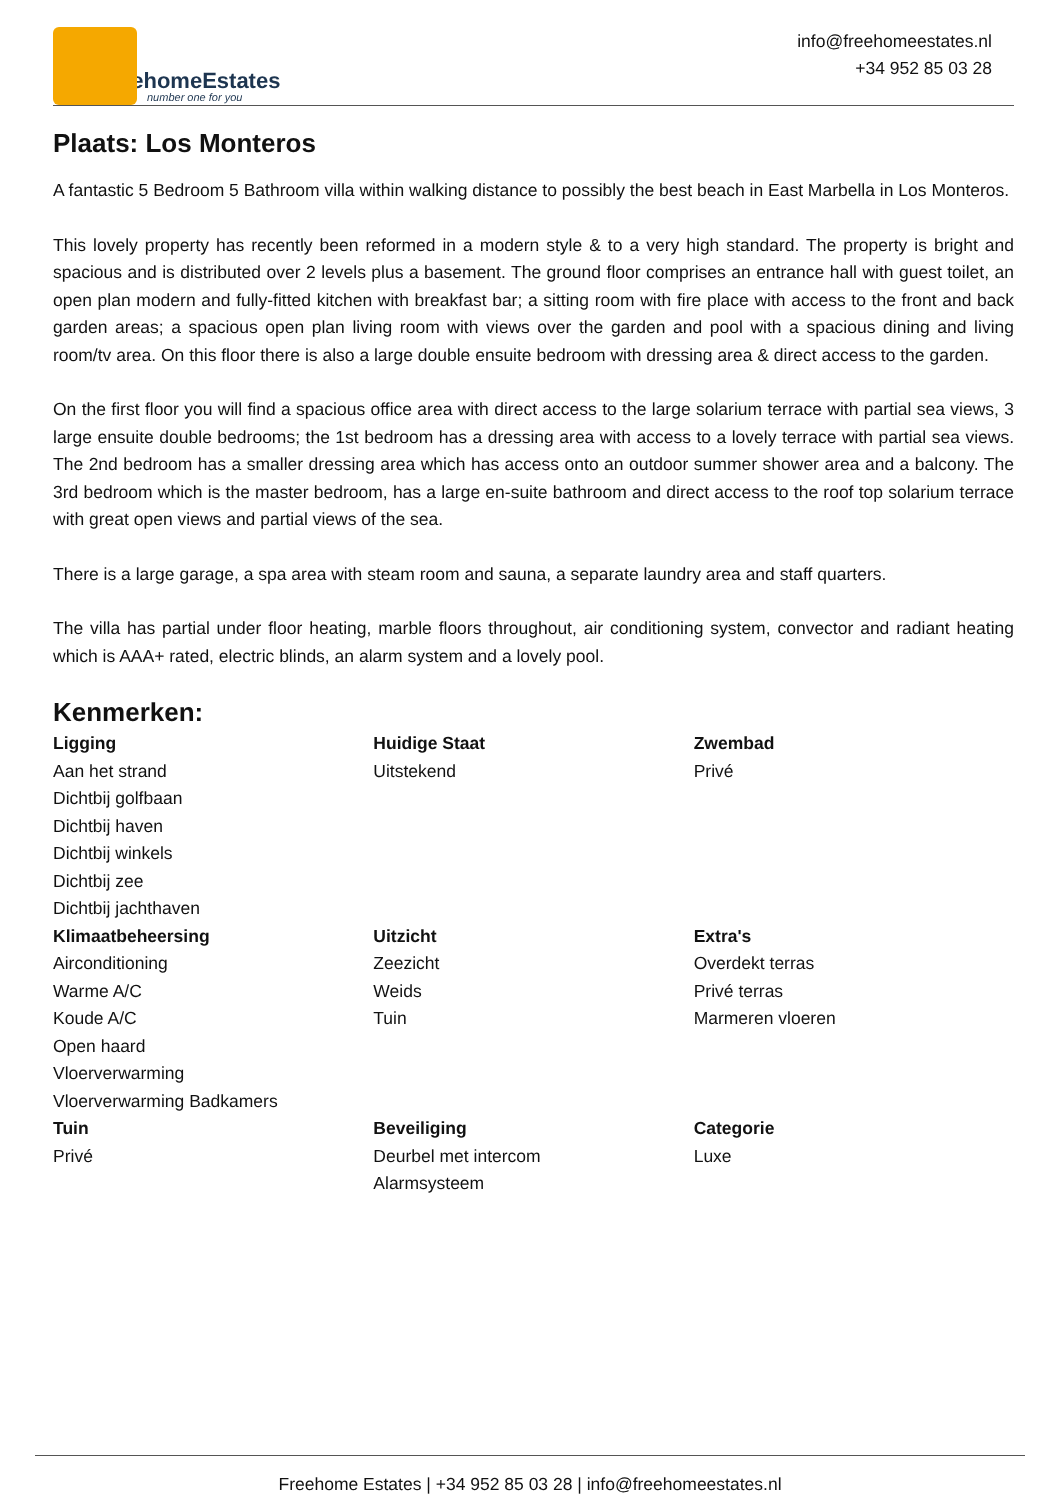FreehomeEstates
number one for you
info@freehomeestates.nl
+34 952 85 03 28
Plaats: Los Monteros
A fantastic 5 Bedroom 5 Bathroom villa within walking distance to possibly the best beach in East Marbella in Los Monteros.
This lovely property has recently been reformed in a modern style & to a very high standard. The property is bright and spacious and is distributed over 2 levels plus a basement. The ground floor comprises an entrance hall with guest toilet, an open plan modern and fully-fitted kitchen with breakfast bar; a sitting room with fire place with access to the front and back garden areas; a spacious open plan living room with views over the garden and pool with a spacious dining and living room/tv area. On this floor there is also a large double ensuite bedroom with dressing area & direct access to the garden.
On the first floor you will find a spacious office area with direct access to the large solarium terrace with partial sea views, 3 large ensuite double bedrooms; the 1st bedroom has a dressing area with access to a lovely terrace with partial sea views. The 2nd bedroom has a smaller dressing area which has access onto an outdoor summer shower area and a balcony. The 3rd bedroom which is the master bedroom, has a large en-suite bathroom and direct access to the roof top solarium terrace with great open views and partial views of the sea.
There is a large garage, a spa area with steam room and sauna, a separate laundry area and staff quarters.
The villa has partial under floor heating, marble floors throughout, air conditioning system, convector and radiant heating which is AAA+ rated, electric blinds, an alarm system and a lovely pool.
Kenmerken:
| Ligging Aan het strand Dichtbij golfbaan Dichtbij haven Dichtbij winkels Dichtbij zee Dichtbij jachthaven | Huidige Staat Uitstekend | Zwembad Privé |
| Klimaatbeheersing Airconditioning Warme A/C Koude A/C Open haard Vloerverwarming Vloerverwarming Badkamers | Uitzicht Zeezicht Weids Tuin | Extra's Overdekt terras Privé terras Marmeren vloeren |
| Tuin Privé | Beveiliging Deurbel met intercom Alarmsysteem | Categorie Luxe |
Freehome Estates | +34 952 85 03 28 | info@freehomeestates.nl